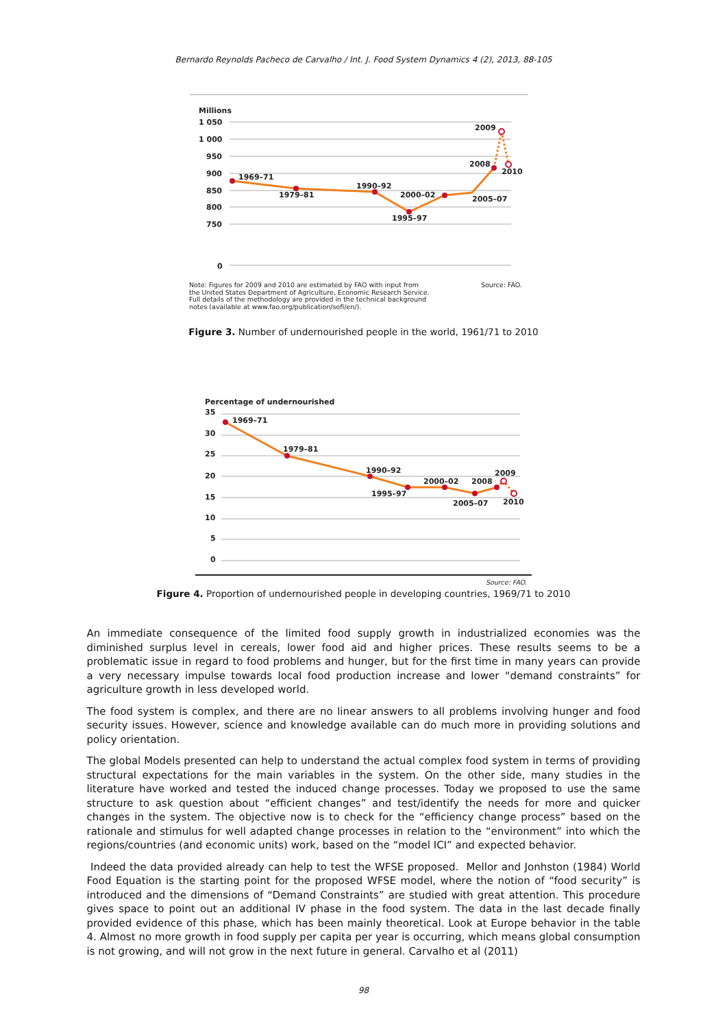Bernardo Reynolds Pacheco de Carvalho / Int. J. Food System Dynamics 4 (2), 2013, 88-105
Millions
1 050
1 000
950
900
850
800
750
0
1969–71
1979–81
1990–92
1995–97
2000–02
2005–07
2008
2009
2010
Note: Figures for 2009 and 2010 are estimated by FAO with input from
Source: FAO.
the United States Department of Agriculture, Economic Research Service.
Full details of the methodology are provided in the technical background
notes (available at www.fao.org/publication/sofi/en/).
Figure 3. Number of undernourished people in the world, 1961/71 to 2010
Percentage of undernourished
35
30
25
20
15
10
5
0
1969–71
1979–81
1990–92
1995–97
2000–02
2008
2009
2005–07
2010
Source: FAO.
Figure 4. Proportion of undernourished people in developing countries, 1969/71 to 2010
An immediate consequence of the limited food supply growth in industrialized economies was the diminished surplus level in cereals, lower food aid and higher prices. These results seems to be a problematic issue in regard to food problems and hunger, but for the first time in many years can provide a very necessary impulse towards local food production increase and lower “demand constraints” for agriculture growth in less developed world.
The food system is complex, and there are no linear answers to all problems involving hunger and food security issues. However, science and knowledge available can do much more in providing solutions and policy orientation.
The global Models presented can help to understand the actual complex food system in terms of providing structural expectations for the main variables in the system. On the other side, many studies in the literature have worked and tested the induced change processes. Today we proposed to use the same structure to ask question about “efficient changes” and test/identify the needs for more and quicker changes in the system. The objective now is to check for the “efficiency change process” based on the rationale and stimulus for well adapted change processes in relation to the “environment” into which the regions/countries (and economic units) work, based on the “model ICI” and expected behavior.
Indeed the data provided already can help to test the WFSE proposed. Mellor and Jonhston (1984) World Food Equation is the starting point for the proposed WFSE model, where the notion of “food security” is introduced and the dimensions of “Demand Constraints” are studied with great attention. This procedure gives space to point out an additional IV phase in the food system. The data in the last decade finally provided evidence of this phase, which has been mainly theoretical. Look at Europe behavior in the table 4. Almost no more growth in food supply per capita per year is occurring, which means global consumption is not growing, and will not grow in the next future in general. Carvalho et al (2011)
98